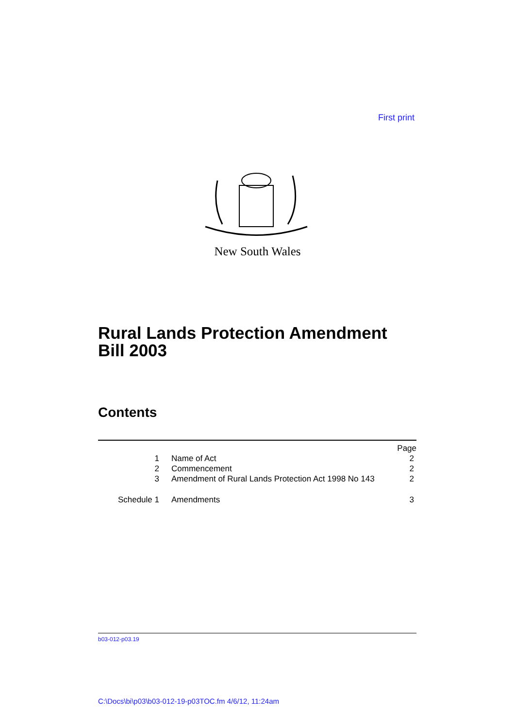First print
New South Wales
Rural Lands Protection Amendment
Bill 2003
Contents
| | | Page |
| --- | --- | --- |
| 1 | Name of Act | 2 |
| 2 | Commencement | 2 |
| 3 | Amendment of Rural Lands Protection Act 1998 No 143 | 2 |
| Schedule 1 | Amendments | 3 |
b03-012-p03.19
C:\Docs\bi\p03\b03-012-19-p03TOC.fm 4/6/12, 11:24am